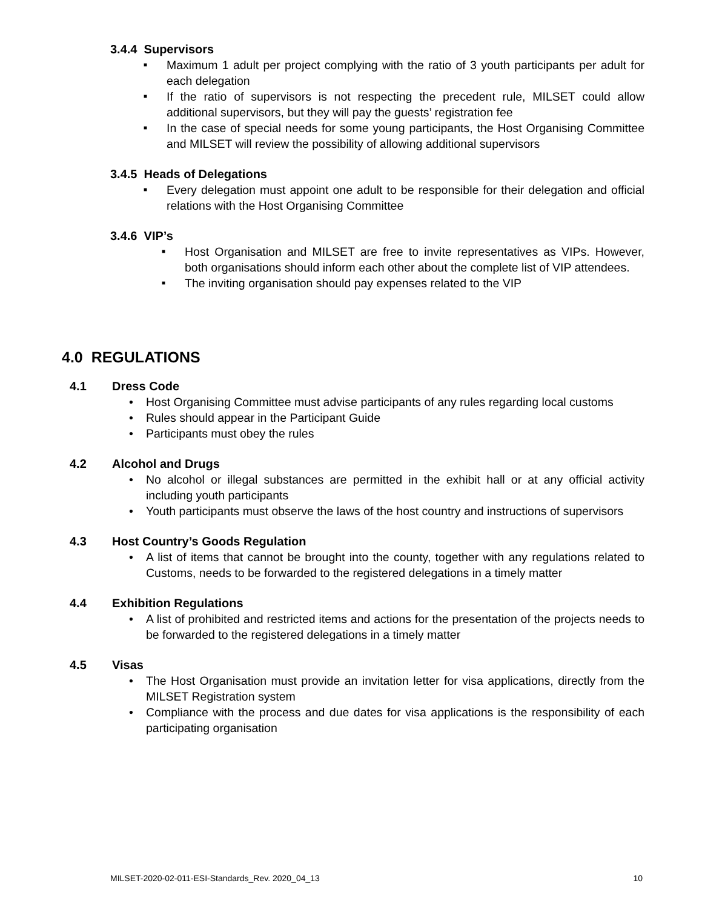3.4.4 Supervisors
■ Maximum 1 adult per project complying with the ratio of 3 youth participants per adult for each delegation
■ If the ratio of supervisors is not respecting the precedent rule, MILSET could allow additional supervisors, but they will pay the guests’ registration fee
■ In the case of special needs for some young participants, the Host Organising Committee and MILSET will review the possibility of allowing additional supervisors
3.4.5 Heads of Delegations
■ Every delegation must appoint one adult to be responsible for their delegation and official relations with the Host Organising Committee
3.4.6 VIP’s
■ Host Organisation and MILSET are free to invite representatives as VIPs. However, both organisations should inform each other about the complete list of VIP attendees.
■ The inviting organisation should pay expenses related to the VIP
4.0 REGULATIONS
4.1 Dress Code
• Host Organising Committee must advise participants of any rules regarding local customs
• Rules should appear in the Participant Guide
• Participants must obey the rules
4.2 Alcohol and Drugs
• No alcohol or illegal substances are permitted in the exhibit hall or at any official activity including youth participants
• Youth participants must observe the laws of the host country and instructions of supervisors
4.3 Host Country’s Goods Regulation
• A list of items that cannot be brought into the county, together with any regulations related to Customs, needs to be forwarded to the registered delegations in a timely matter
4.4 Exhibition Regulations
• A list of prohibited and restricted items and actions for the presentation of the projects needs to be forwarded to the registered delegations in a timely matter
4.5 Visas
• The Host Organisation must provide an invitation letter for visa applications, directly from the MILSET Registration system
• Compliance with the process and due dates for visa applications is the responsibility of each participating organisation
MILSET-2020-02-011-ESI-Standards_Rev. 2020_04_13 10